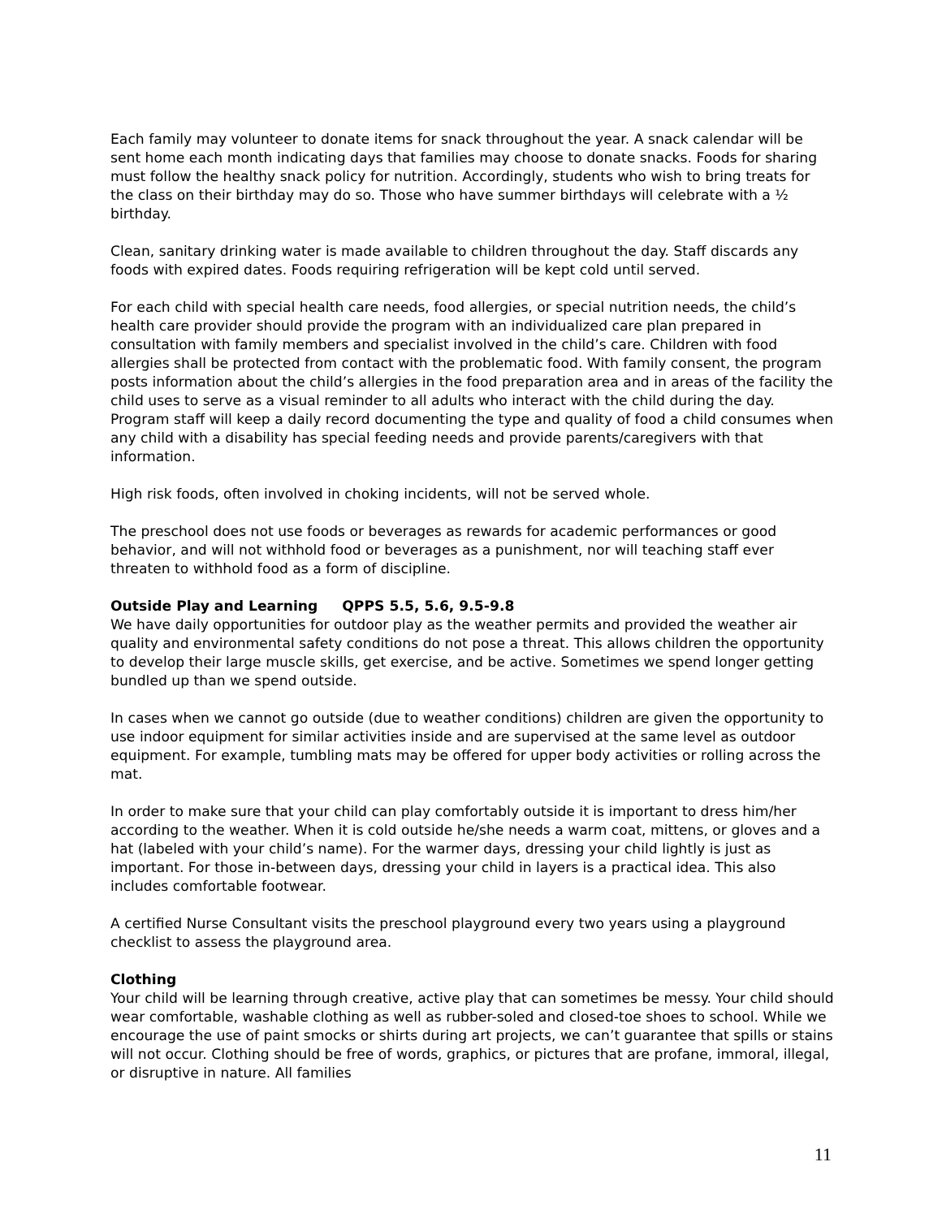Each family may volunteer to donate items for snack throughout the year. A snack calendar will be sent home each month indicating days that families may choose to donate snacks. Foods for sharing must follow the healthy snack policy for nutrition. Accordingly, students who wish to bring treats for the class on their birthday may do so. Those who have summer birthdays will celebrate with a ½ birthday.
Clean, sanitary drinking water is made available to children throughout the day. Staff discards any foods with expired dates. Foods requiring refrigeration will be kept cold until served.
For each child with special health care needs, food allergies, or special nutrition needs, the child’s health care provider should provide the program with an individualized care plan prepared in consultation with family members and specialist involved in the child’s care. Children with food allergies shall be protected from contact with the problematic food. With family consent, the program posts information about the child’s allergies in the food preparation area and in areas of the facility the child uses to serve as a visual reminder to all adults who interact with the child during the day. Program staff will keep a daily record documenting the type and quality of food a child consumes when any child with a disability has special feeding needs and provide parents/caregivers with that information.
High risk foods, often involved in choking incidents, will not be served whole.
The preschool does not use foods or beverages as rewards for academic performances or good behavior, and will not withhold food or beverages as a punishment, nor will teaching staff ever threaten to withhold food as a form of discipline.
Outside Play and Learning QPPS 5.5, 5.6, 9.5-9.8
We have daily opportunities for outdoor play as the weather permits and provided the weather air quality and environmental safety conditions do not pose a threat. This allows children the opportunity to develop their large muscle skills, get exercise, and be active. Sometimes we spend longer getting bundled up than we spend outside.
In cases when we cannot go outside (due to weather conditions) children are given the opportunity to use indoor equipment for similar activities inside and are supervised at the same level as outdoor equipment. For example, tumbling mats may be offered for upper body activities or rolling across the mat.
In order to make sure that your child can play comfortably outside it is important to dress him/her according to the weather. When it is cold outside he/she needs a warm coat, mittens, or gloves and a hat (labeled with your child’s name). For the warmer days, dressing your child lightly is just as important. For those in-between days, dressing your child in layers is a practical idea. This also includes comfortable footwear.
A certified Nurse Consultant visits the preschool playground every two years using a playground checklist to assess the playground area.
Clothing
Your child will be learning through creative, active play that can sometimes be messy. Your child should wear comfortable, washable clothing as well as rubber-soled and closed-toe shoes to school. While we encourage the use of paint smocks or shirts during art projects, we can’t guarantee that spills or stains will not occur. Clothing should be free of words, graphics, or pictures that are profane, immoral, illegal, or disruptive in nature. All families
11